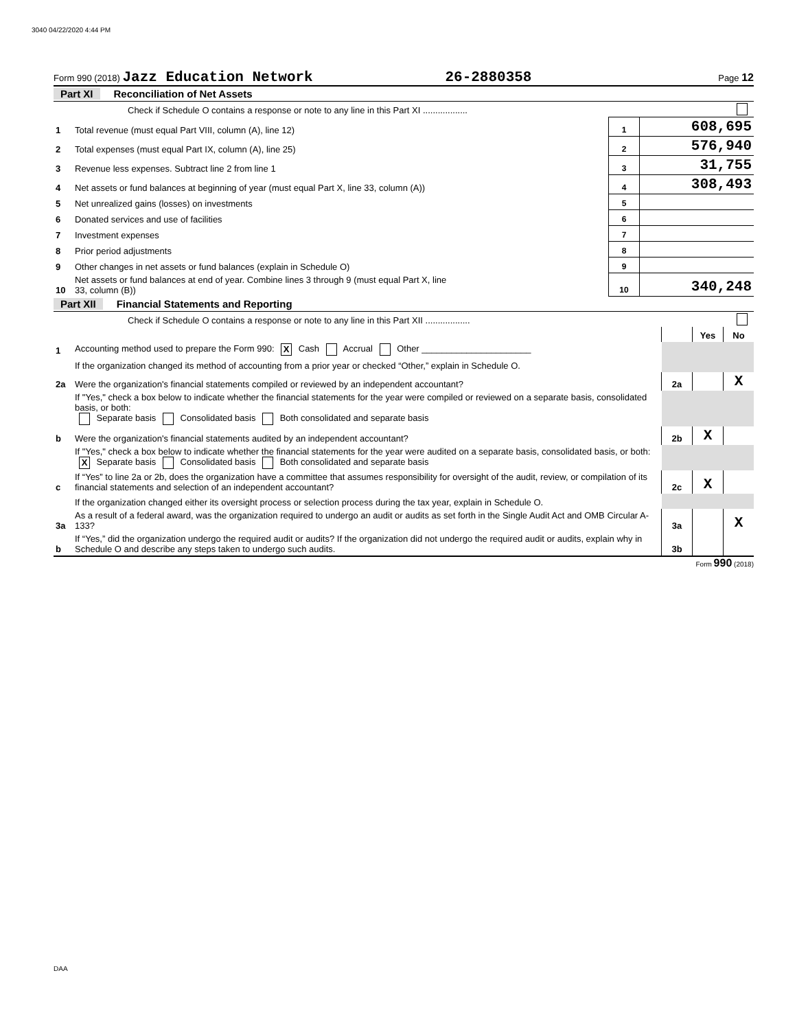3040 04/22/2020 4:44 PM
Form 990 (2018) Jazz Education Network 26-2880358 Page 12
Part XI Reconciliation of Net Assets
| | Check if Schedule O contains a response or note to any line in this Part XI .................. | | |
| 1 | Total revenue (must equal Part VIII, column (A), line 12) | 1 | 608,695 |
| 2 | Total expenses (must equal Part IX, column (A), line 25) | 2 | 576,940 |
| 3 | Revenue less expenses. Subtract line 2 from line 1 | 3 | 31,755 |
| 4 | Net assets or fund balances at beginning of year (must equal Part X, line 33, column (A)) | 4 | 308,493 |
| 5 | Net unrealized gains (losses) on investments | 5 | |
| 6 | Donated services and use of facilities | 6 | |
| 7 | Investment expenses | 7 | |
| 8 | Prior period adjustments | 8 | |
| 9 | Other changes in net assets or fund balances (explain in Schedule O) | 9 | |
| 10 | Net assets or fund balances at end of year. Combine lines 3 through 9 (must equal Part X, line 33, column (B)) | 10 | 340,248 |
Part XII Financial Statements and Reporting
| | Check if Schedule O contains a response or note to any line in this Part XII .................. | | | |
| | | | Yes | No |
| 1 | Accounting method used to prepare the Form 990: X Cash Accrual Other ______________________ | | | |
| | If the organization changed its method of accounting from a prior year or checked “Other,” explain in Schedule O. | | | |
| 2a | Were the organization's financial statements compiled or reviewed by an independent accountant? | 2a | | X |
| | If "Yes," check a box below to indicate whether the financial statements for the year were compiled or reviewed on a separate basis, consolidated basis, or both: Separate basis Consolidated basis Both consolidated and separate basis | | | |
| b | Were the organization's financial statements audited by an independent accountant? | 2b | X | |
| | If "Yes," check a box below to indicate whether the financial statements for the year were audited on a separate basis, consolidated basis, or both: X Separate basis Consolidated basis Both consolidated and separate basis | | | |
| c | If “Yes” to line 2a or 2b, does the organization have a committee that assumes responsibility for oversight of the audit, review, or compilation of its financial statements and selection of an independent accountant? | 2c | X | |
| | If the organization changed either its oversight process or selection process during the tax year, explain in Schedule O. | | | |
| 3a | As a result of a federal award, was the organization required to undergo an audit or audits as set forth in the Single Audit Act and OMB Circular A-133? | 3a | | X |
| b | If “Yes,” did the organization undergo the required audit or audits? If the organization did not undergo the required audit or audits, explain why in Schedule O and describe any steps taken to undergo such audits. | 3b | | |
Form 990 (2018)
DAA